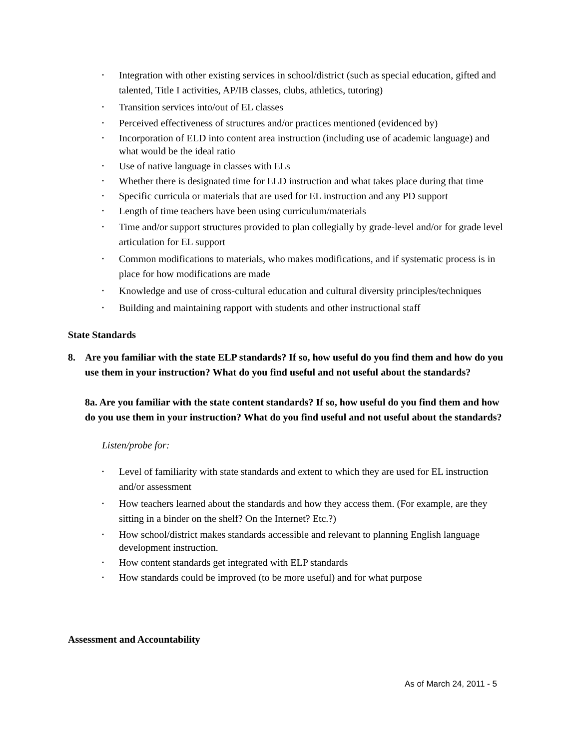• Integration with other existing services in school/district (such as special education, gifted and talented, Title I activities, AP/IB classes, clubs, athletics, tutoring)
• Transition services into/out of EL classes
• Perceived effectiveness of structures and/or practices mentioned (evidenced by)
• Incorporation of ELD into content area instruction (including use of academic language) and what would be the ideal ratio
• Use of native language in classes with ELs
• Whether there is designated time for ELD instruction and what takes place during that time
• Specific curricula or materials that are used for EL instruction and any PD support
• Length of time teachers have been using curriculum/materials
• Time and/or support structures provided to plan collegially by grade-level and/or for grade level articulation for EL support
• Common modifications to materials, who makes modifications, and if systematic process is in place for how modifications are made
• Knowledge and use of cross-cultural education and cultural diversity principles/techniques
• Building and maintaining rapport with students and other instructional staff
State Standards
8. Are you familiar with the state ELP standards? If so, how useful do you find them and how do you use them in your instruction? What do you find useful and not useful about the standards?
8a. Are you familiar with the state content standards? If so, how useful do you find them and how do you use them in your instruction? What do you find useful and not useful about the standards?
Listen/probe for:
• Level of familiarity with state standards and extent to which they are used for EL instruction and/or assessment
• How teachers learned about the standards and how they access them. (For example, are they sitting in a binder on the shelf? On the Internet? Etc.?)
• How school/district makes standards accessible and relevant to planning English language development instruction.
• How content standards get integrated with ELP standards
• How standards could be improved (to be more useful) and for what purpose
Assessment and Accountability
As of March 24, 2011 - 5